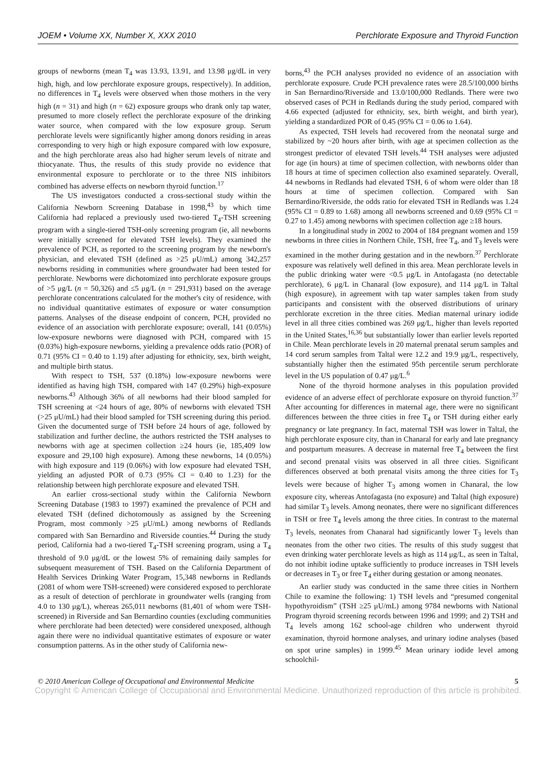JOEM • Volume XX, Number X, XXX 2010 Perchlorate Exposure and Thyroid Function
groups of newborns (mean T<sub>4</sub> was 13.93, 13.91, and 13.98 μg/dL in very high, high, and low perchlorate exposure groups, respectively). In addition, no differences in T<sub>4</sub> levels were observed when those mothers in the very high (n = 31) and high (n = 62) exposure groups who drank only tap water, presumed to more closely reflect the perchlorate exposure of the drinking water source, when compared with the low exposure group. Serum perchlorate levels were significantly higher among donors residing in areas corresponding to very high or high exposure compared with low exposure, and the high perchlorate areas also had higher serum levels of nitrate and thiocyanate. Thus, the results of this study provide no evidence that environmental exposure to perchlorate or to the three NIS inhibitors combined has adverse effects on newborn thyroid function.<sup>17</sup>
The US investigators conducted a cross-sectional study within the California Newborn Screening Database in 1998,<sup>43</sup> by which time California had replaced a previously used two-tiered T<sub>4</sub>-TSH screening program with a single-tiered TSH-only screening program (ie, all newborns were initially screened for elevated TSH levels). They examined the prevalence of PCH, as reported to the screening program by the newborn's physician, and elevated TSH (defined as >25 μU/mL) among 342,257 newborns residing in communities where groundwater had been tested for perchlorate. Newborns were dichotomized into perchlorate exposure groups of >5 μg/L (n = 50,326) and ≤5 μg/L (n = 291,931) based on the average perchlorate concentrations calculated for the mother's city of residence, with no individual quantitative estimates of exposure or water consumption patterns. Analyses of the disease endpoint of concern, PCH, provided no evidence of an association with perchlorate exposure; overall, 141 (0.05%) low-exposure newborns were diagnosed with PCH, compared with 15 (0.03%) high-exposure newborns, yielding a prevalence odds ratio (POR) of 0.71 (95% CI = 0.40 to 1.19) after adjusting for ethnicity, sex, birth weight, and multiple birth status.
With respect to TSH, 537 (0.18%) low-exposure newborns were identified as having high TSH, compared with 147 (0.29%) high-exposure newborns.<sup>43</sup> Although 36% of all newborns had their blood sampled for TSH screening at <24 hours of age, 80% of newborns with elevated TSH (>25 μU/mL) had their blood sampled for TSH screening during this period. Given the documented surge of TSH before 24 hours of age, followed by stabilization and further decline, the authors restricted the TSH analyses to newborns with age at specimen collection ≥24 hours (ie, 185,409 low exposure and 29,100 high exposure). Among these newborns, 14 (0.05%) with high exposure and 119 (0.06%) with low exposure had elevated TSH, yielding an adjusted POR of 0.73 (95% CI = 0.40 to 1.23) for the relationship between high perchlorate exposure and elevated TSH.
An earlier cross-sectional study within the California Newborn Screening Database (1983 to 1997) examined the prevalence of PCH and elevated TSH (defined dichotomously as assigned by the Screening Program, most commonly >25 μU/mL) among newborns of Redlands compared with San Bernardino and Riverside counties.<sup>44</sup> During the study period, California had a two-tiered T<sub>4</sub>-TSH screening program, using a T<sub>4</sub> threshold of 9.0 μg/dL or the lowest 5% of remaining daily samples for subsequent measurement of TSH. Based on the California Department of Health Services Drinking Water Program, 15,348 newborns in Redlands (2081 of whom were TSH-screened) were considered exposed to perchlorate as a result of detection of perchlorate in groundwater wells (ranging from 4.0 to 130 μg/L), whereas 265,011 newborns (81,401 of whom were TSH-screened) in Riverside and San Bernardino counties (excluding communities where perchlorate had been detected) were considered unexposed, although again there were no individual quantitative estimates of exposure or water consumption patterns. As in the other study of California new-
borns,<sup>43</sup> the PCH analyses provided no evidence of an association with perchlorate exposure. Crude PCH prevalence rates were 28.5/100,000 births in San Bernardino/Riverside and 13.0/100,000 Redlands. There were two observed cases of PCH in Redlands during the study period, compared with 4.66 expected (adjusted for ethnicity, sex, birth weight, and birth year), yielding a standardized POR of 0.45 (95% CI = 0.06 to 1.64).
As expected, TSH levels had recovered from the neonatal surge and stabilized by ~20 hours after birth, with age at specimen collection as the strongest predictor of elevated TSH levels.<sup>44</sup> TSH analyses were adjusted for age (in hours) at time of specimen collection, with newborns older than 18 hours at time of specimen collection also examined separately. Overall, 44 newborns in Redlands had elevated TSH, 6 of whom were older than 18 hours at time of specimen collection. Compared with San Bernardino/Riverside, the odds ratio for elevated TSH in Redlands was 1.24 (95% CI = 0.89 to 1.68) among all newborns screened and 0.69 (95% CI = 0.27 to 1.45) among newborns with specimen collection age ≥18 hours.
In a longitudinal study in 2002 to 2004 of 184 pregnant women and 159 newborns in three cities in Northern Chile, TSH, free T<sub>4</sub>, and T<sub>3</sub> levels were examined in the mother during gestation and in the newborn.<sup>37</sup> Perchlorate exposure was relatively well defined in this area. Mean perchlorate levels in the public drinking water were <0.5 μg/L in Antofagasta (no detectable perchlorate), 6 μg/L in Chanaral (low exposure), and 114 μg/L in Taltal (high exposure), in agreement with tap water samples taken from study participants and consistent with the observed distributions of urinary perchlorate excretion in the three cities. Median maternal urinary iodide level in all three cities combined was 269 μg/L, higher than levels reported in the United States,<sup>16,36</sup> but substantially lower than earlier levels reported in Chile. Mean perchlorate levels in 20 maternal prenatal serum samples and 14 cord serum samples from Taltal were 12.2 and 19.9 μg/L, respectively, substantially higher then the estimated 95th percentile serum perchlorate level in the US population of 0.47 μg/L.<sup>6</sup>
None of the thyroid hormone analyses in this population provided evidence of an adverse effect of perchlorate exposure on thyroid function.<sup>37</sup> After accounting for differences in maternal age, there were no significant differences between the three cities in free T<sub>4</sub> or TSH during either early pregnancy or late pregnancy. In fact, maternal TSH was lower in Taltal, the high perchlorate exposure city, than in Chanaral for early and late pregnancy and postpartum measures. A decrease in maternal free T<sub>4</sub> between the first and second prenatal visits was observed in all three cities. Significant differences observed at both prenatal visits among the three cities for T<sub>3</sub> levels were because of higher T<sub>3</sub> among women in Chanaral, the low exposure city, whereas Antofagasta (no exposure) and Taltal (high exposure) had similar T<sub>3</sub> levels. Among neonates, there were no significant differences in TSH or free T<sub>4</sub> levels among the three cities. In contrast to the maternal T<sub>3</sub> levels, neonates from Chanaral had significantly lower T<sub>3</sub> levels than neonates from the other two cities. The results of this study suggest that even drinking water perchlorate levels as high as 114 μg/L, as seen in Taltal, do not inhibit iodine uptake sufficiently to produce increases in TSH levels or decreases in T<sub>3</sub> or free T<sub>4</sub> either during gestation or among neonates.
An earlier study was conducted in the same three cities in Northern Chile to examine the following: 1) TSH levels and “presumed congenital hypothyroidism” (TSH ≥25 μU/mL) among 9784 newborns with National Program thyroid screening records between 1996 and 1999; and 2) TSH and T<sub>4</sub> levels among 162 school-age children who underwent thyroid examination, thyroid hormone analyses, and urinary iodine analyses (based on spot urine samples) in 1999.<sup>45</sup> Mean urinary iodide level among schoolchil-
© 2010 American College of Occupational and Environmental Medicine 5
Copyright © American College of Occupational and Environmental Medicine. Unauthorized reproduction of this article is prohibited.